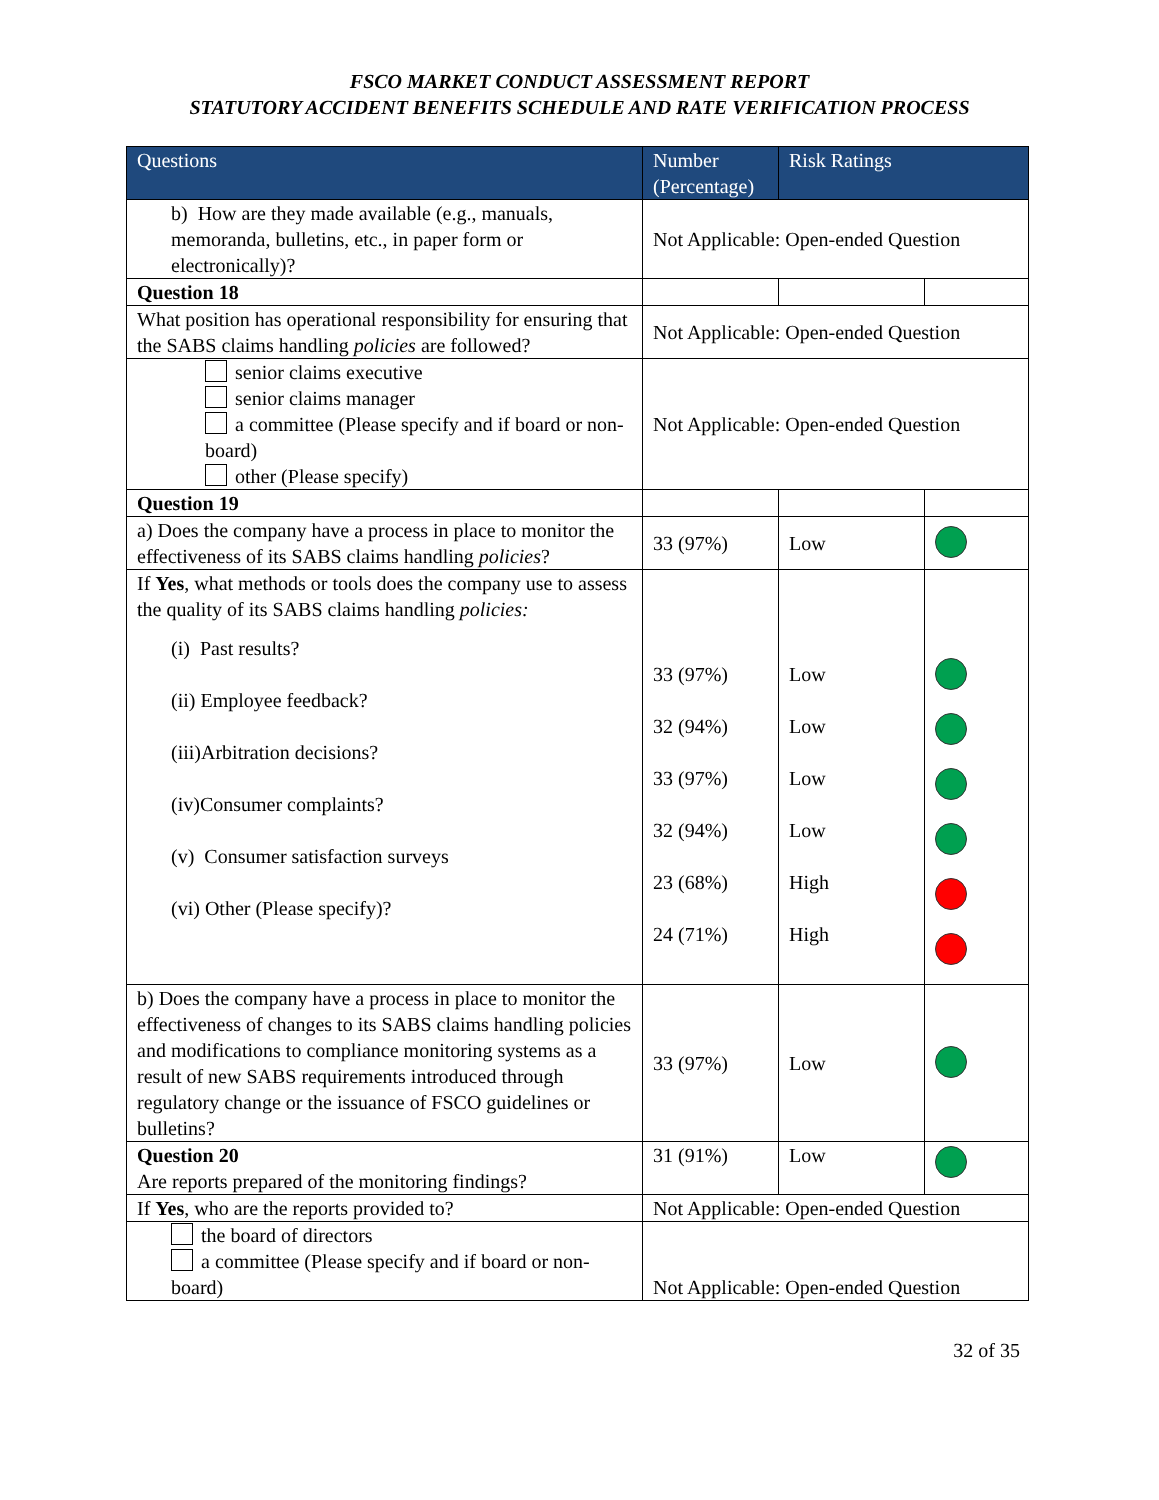FSCO MARKET CONDUCT ASSESSMENT REPORT
STATUTORY ACCIDENT BENEFITS SCHEDULE AND RATE VERIFICATION PROCESS
| Questions | Number (Percentage) | Risk Ratings | |
| --- | --- | --- | --- |
| b) How are they made available (e.g., manuals, memoranda, bulletins, etc., in paper form or electronically)? | Not Applicable: Open-ended Question | | |
| Question 18 | | | |
| What position has operational responsibility for ensuring that the SABS claims handling policies are followed? | Not Applicable: Open-ended Question | | |
| senior claims executive senior claims manager a committee (Please specify and if board or non-board) other (Please specify) | Not Applicable: Open-ended Question | | |
| Question 19 | | | |
| a) Does the company have a process in place to monitor the effectiveness of its SABS claims handling policies ? | 33 (97%) | Low | |
| If Yes , what methods or tools does the company use to assess the quality of its SABS claims handling policies: (i) Past results? (ii) Employee feedback? (iii)Arbitration decisions? (iv)Consumer complaints? (v) Consumer satisfaction surveys (vi) Other (Please specify)? | 33 (97%) 32 (94%) 33 (97%) 32 (94%) 23 (68%) 24 (71%) | Low Low Low Low High High | |
| b) Does the company have a process in place to monitor the effectiveness of changes to its SABS claims handling policies and modifications to compliance monitoring systems as a result of new SABS requirements introduced through regulatory change or the issuance of FSCO guidelines or bulletins? | 33 (97%) | Low | |
| Question 20 Are reports prepared of the monitoring findings? | 31 (91%) | Low | |
| If Yes , who are the reports provided to? | Not Applicable: Open-ended Question | | |
| the board of directors a committee (Please specify and if board or non-board) | Not Applicable: Open-ended Question | | |
32 of 35